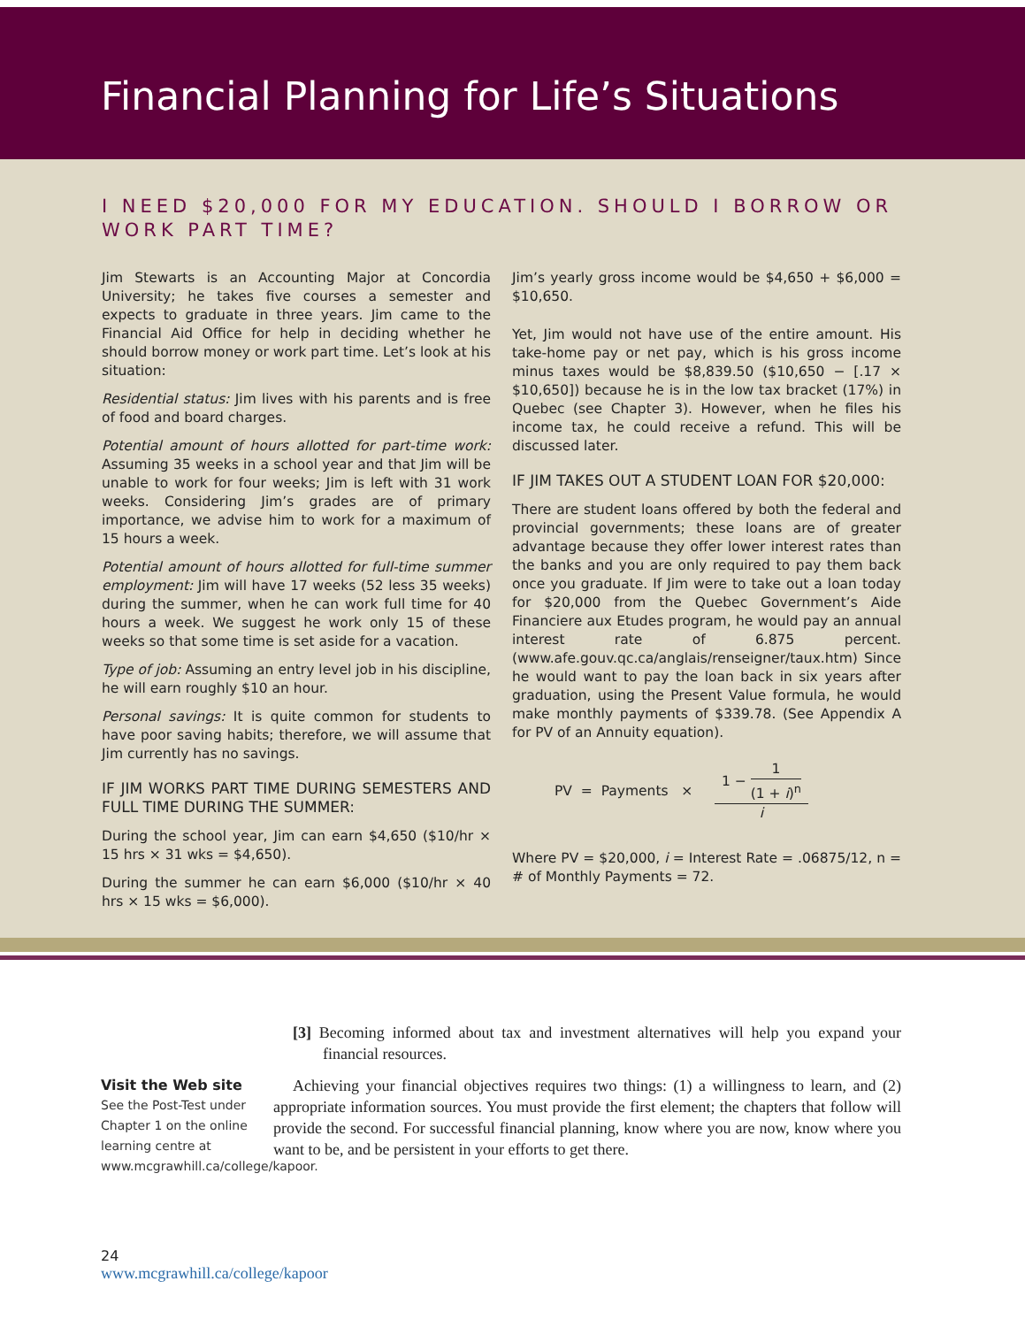Financial Planning for Life’s Situations
I NEED $20,000 FOR MY EDUCATION. SHOULD I BORROW OR WORK PART TIME?
Jim Stewarts is an Accounting Major at Concordia University; he takes five courses a semester and expects to graduate in three years. Jim came to the Financial Aid Office for help in deciding whether he should borrow money or work part time. Let’s look at his situation:
Residential status: Jim lives with his parents and is free of food and board charges.
Potential amount of hours allotted for part-time work: Assuming 35 weeks in a school year and that Jim will be unable to work for four weeks; Jim is left with 31 work weeks. Considering Jim’s grades are of primary importance, we advise him to work for a maximum of 15 hours a week.
Potential amount of hours allotted for full-time summer employment: Jim will have 17 weeks (52 less 35 weeks) during the summer, when he can work full time for 40 hours a week. We suggest he work only 15 of these weeks so that some time is set aside for a vacation.
Type of job: Assuming an entry level job in his discipline, he will earn roughly $10 an hour.
Personal savings: It is quite common for students to have poor saving habits; therefore, we will assume that Jim currently has no savings.
IF JIM WORKS PART TIME DURING SEMESTERS AND FULL TIME DURING THE SUMMER:
During the school year, Jim can earn $4,650 ($10/hr × 15 hrs × 31 wks = $4,650).
During the summer he can earn $6,000 ($10/hr × 40 hrs × 15 wks = $6,000).
Jim’s yearly gross income would be $4,650 + $6,000 = $10,650.
Yet, Jim would not have use of the entire amount. His take-home pay or net pay, which is his gross income minus taxes would be $8,839.50 ($10,650 − [.17 × $10,650]) because he is in the low tax bracket (17%) in Quebec (see Chapter 3). However, when he files his income tax, he could receive a refund. This will be discussed later.
IF JIM TAKES OUT A STUDENT LOAN FOR $20,000:
There are student loans offered by both the federal and provincial governments; these loans are of greater advantage because they offer lower interest rates than the banks and you are only required to pay them back once you graduate. If Jim were to take out a loan today for $20,000 from the Quebec Government’s Aide Financiere aux Etudes program, he would pay an annual interest rate of 6.875 percent. (www.afe.gouv.qc.ca/anglais/renseigner/taux.htm) Since he would want to pay the loan back in six years after graduation, using the Present Value formula, he would make monthly payments of $339.78. (See Appendix A for PV of an Annuity equation).
PV = Payments × 1 − 1 (1 + i)<sup>n</sup> i
Where PV = $20,000, i = Interest Rate = .06875/12, n = # of Monthly Payments = 72.
Visit the Web site
See the Post-Test under Chapter 1 on the online learning centre at www.mcgrawhill.ca/college/kapoor.
[3] Becoming informed about tax and investment alternatives will help you expand your financial resources.
Achieving your financial objectives requires two things: (1) a willingness to learn, and (2) appropriate information sources. You must provide the first element; the chapters that follow will provide the second. For successful financial planning, know where you are now, know where you want to be, and be persistent in your efforts to get there.
24
www.mcgrawhill.ca/college/kapoor